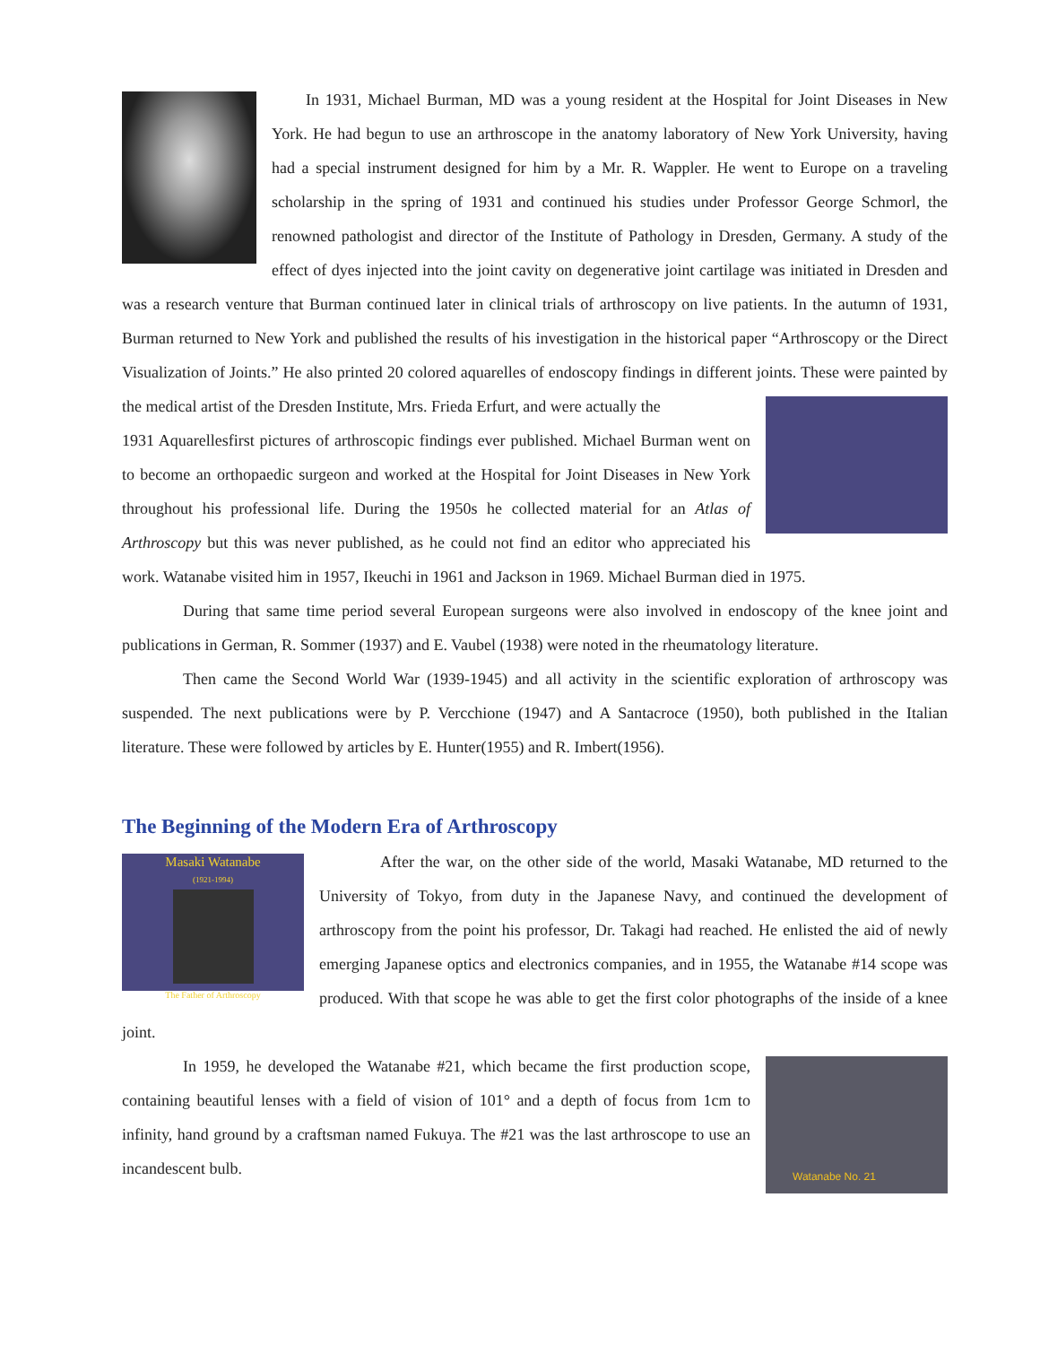In 1931, Michael Burman, MD was a young resident at the Hospital for Joint Diseases in New York. He had begun to use an arthroscope in the anatomy laboratory of New York University, having had a special instrument designed for him by a Mr. R. Wappler. He went to Europe on a traveling scholarship in the spring of 1931 and continued his studies under Professor George Schmorl, the renowned pathologist and director of the Institute of Pathology in Dresden, Germany. A study of the effect of dyes injected into the joint cavity on degenerative joint cartilage was initiated in Dresden and was a research venture that Burman continued later in clinical trials of arthroscopy on live patients. In the autumn of 1931, Burman returned to New York and published the results of his investigation in the historical paper “Arthroscopy or the Direct Visualization of Joints.” He also printed 20 colored aquarelles of endoscopy findings in different joints. These were painted by the medical artist of the Dresden Institute, Mrs. Frieda Erfurt, and were actually the
1931 Aquarelles
first pictures of arthroscopic findings ever published. Michael Burman went on to become an orthopaedic surgeon and worked at the Hospital for Joint Diseases in New York throughout his professional life. During the 1950s he collected material for an Atlas of Arthroscopy but this was never published, as he could not find an editor who appreciated his work. Watanabe visited him in 1957, Ikeuchi in 1961 and Jackson in 1969. Michael Burman died in 1975.
During that same time period several European surgeons were also involved in endoscopy of the knee joint and publications in German, R. Sommer (1937) and E. Vaubel (1938) were noted in the rheumatology literature.
Then came the Second World War (1939-1945) and all activity in the scientific exploration of arthroscopy was suspended. The next publications were by P. Vercchione (1947) and A Santacroce (1950), both published in the Italian literature. These were followed by articles by E. Hunter(1955) and R. Imbert(1956).
The Beginning of the Modern Era of Arthroscopy
Masaki Watanabe
(1921-1994)
The Father of Arthroscopy
After the war, on the other side of the world, Masaki Watanabe, MD returned to the University of Tokyo, from duty in the Japanese Navy, and continued the development of arthroscopy from the point his professor, Dr. Takagi had reached. He enlisted the aid of newly emerging Japanese optics and electronics companies, and in 1955, the Watanabe #14 scope was produced. With that scope he was able to get the first color photographs of the inside of a knee joint.
Watanabe No. 21
In 1959, he developed the Watanabe #21, which became the first production scope, containing beautiful lenses with a field of vision of 101° and a depth of focus from 1cm to infinity, hand ground by a craftsman named Fukuya. The #21 was the last arthroscope to use an incandescent bulb.